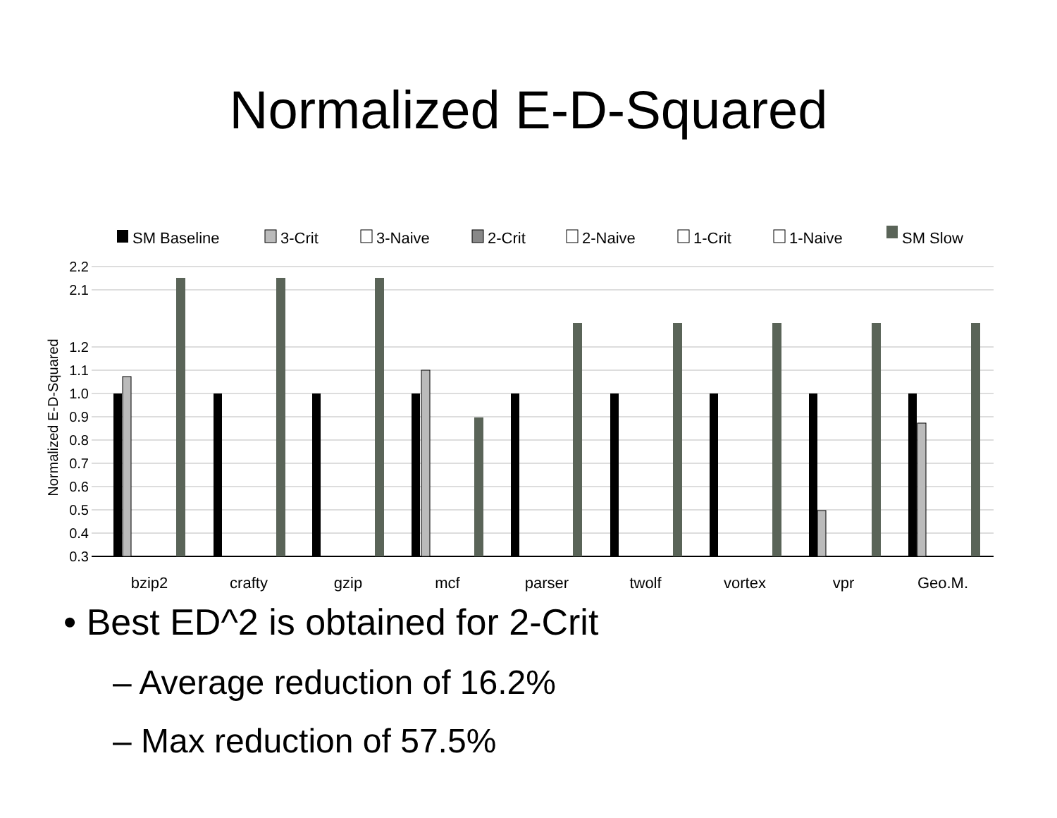Normalized E-D-Squared
SM Baseline
3-Crit
3-Naive
2-Crit
2-Naive
1-Crit
1-Naive
SM Slow
2.2
2.1
1.2
1.1
1.0
0.9
0.8
0.7
0.6
0.5
0.4
0.3
Normalized E-D-Squared
bzip2
crafty
gzip
mcf
parser
twolf
vortex
vpr
Geo.M.
• Best ED^2 is obtained for 2-Crit
– Average reduction of 16.2%
– Max reduction of 57.5%